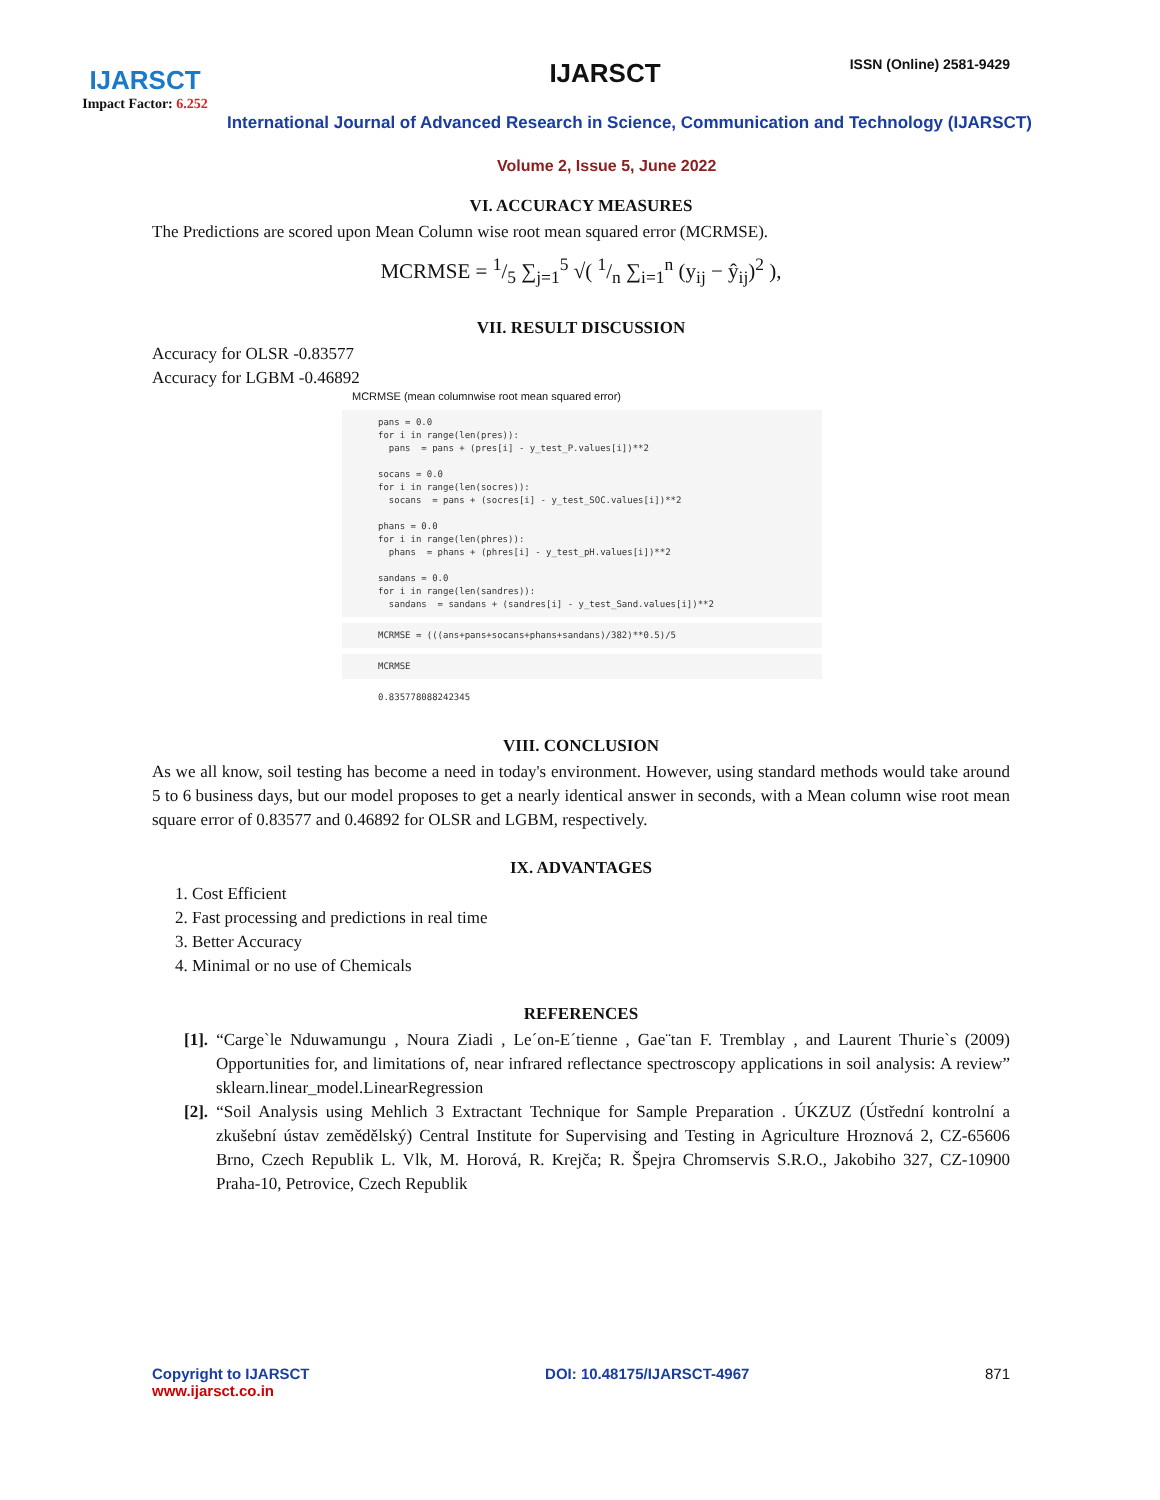IJARSCT
Impact Factor: 6.252
IJARSCT ISSN (Online) 2581-9429
International Journal of Advanced Research in Science, Communication and Technology (IJARSCT)
Volume 2, Issue 5, June 2022
VI. ACCURACY MEASURES
The Predictions are scored upon Mean Column wise root mean squared error (MCRMSE).
MCRMSE = 1/5 ∑<sub>j=1</sub><sup>5</sup> √( 1/n ∑<sub>i=1</sub><sup>n</sup> (y<sub>ij</sub> − ŷ<sub>ij</sub>)<sup>2</sup> ),
VII. RESULT DISCUSSION
Accuracy for OLSR -0.83577
Accuracy for LGBM -0.46892
MCRMSE (mean columnwise root mean squared error)
pans = 0.0
for i in range(len(pres)):
  pans  = pans + (pres[i] - y_test_P.values[i])**2

socans = 0.0
for i in range(len(socres)):
  socans  = pans + (socres[i] - y_test_SOC.values[i])**2

phans = 0.0
for i in range(len(phres)):
  phans  = phans + (phres[i] - y_test_pH.values[i])**2

sandans = 0.0
for i in range(len(sandres)):
  sandans  = sandans + (sandres[i] - y_test_Sand.values[i])**2
MCRMSE = (((ans+pans+socans+phans+sandans)/382)**0.5)/5
MCRMSE
0.835778088242345
VIII. CONCLUSION
As we all know, soil testing has become a need in today's environment. However, using standard methods would take around 5 to 6 business days, but our model proposes to get a nearly identical answer in seconds, with a Mean column wise root mean square error of 0.83577 and 0.46892 for OLSR and LGBM, respectively.
IX. ADVANTAGES
1. Cost Efficient
2. Fast processing and predictions in real time
3. Better Accuracy
4. Minimal or no use of Chemicals
REFERENCES
[1]. “Carge`le Nduwamungu , Noura Ziadi , Le´on-E´tienne , Gae¨tan F. Tremblay , and Laurent Thurie`s (2009) Opportunities for, and limitations of, near infrared reflectance spectroscopy applications in soil analysis: A review” sklearn.linear_model.LinearRegression
[2]. “Soil Analysis using Mehlich 3 Extractant Technique for Sample Preparation . ÚKZUZ (Ústřední kontrolní a zkušební ústav zemědělský) Central Institute for Supervising and Testing in Agriculture Hroznová 2, CZ-65606 Brno, Czech Republik L. Vlk, M. Horová, R. Krejča; R. Špejra Chromservis S.R.O., Jakobiho 327, CZ-10900 Praha-10, Petrovice, Czech Republik
Copyright to IJARSCT
www.ijarsct.co.in
DOI: 10.48175/IJARSCT-4967 871